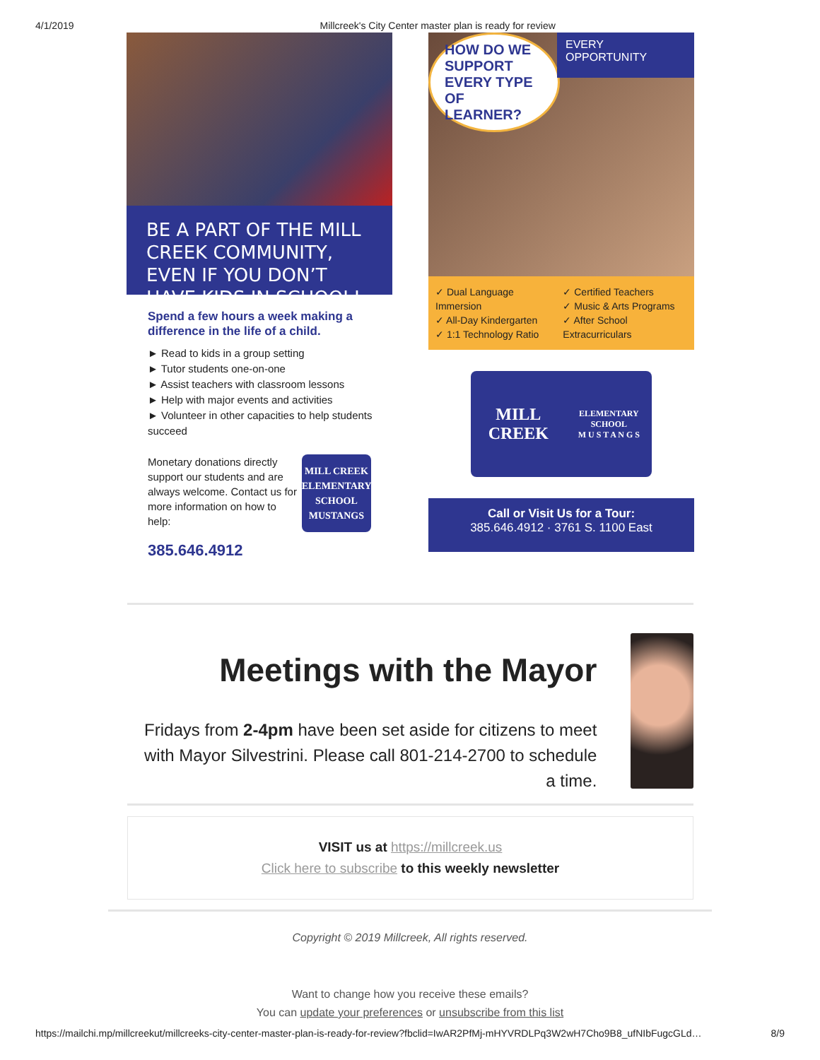4/1/2019 Millcreek's City Center master plan is ready for review
BE A PART OF THE MILL CREEK COMMUNITY, EVEN IF YOU DON’T HAVE KIDS IN SCHOOL!
Spend a few hours a week making a difference in the life of a child.
► Read to kids in a group setting
► Tutor students one-on-one
► Assist teachers with classroom lessons
► Help with major events and activities
► Volunteer in other capacities to help students succeed
Monetary donations directly support our students and are always welcome. Contact us for more information on how to help:
385.646.4912
MILL CREEK
ELEMENTARY SCHOOL
MUSTANGS
HOW DO WE SUPPORT EVERY TYPE OF LEARNER?
EVERY OPPORTUNITY
✓ Dual Language Immersion
✓ All-Day Kindergarten
✓ 1:1 Technology Ratio
✓ Certified Teachers
✓ Music & Arts Programs
✓ After School Extracurriculars
MILL CREEK
ELEMENTARY SCHOOL
M U S T A N G S
Call or Visit Us for a Tour:
385.646.4912 · 3761 S. 1100 East
Meetings with the Mayor
Fridays from 2-4pm have been set aside for citizens to meet with Mayor Silvestrini. Please call 801-214-2700 to schedule a time.
VISIT us at https://millcreek.us
Click here to subscribe to this weekly newsletter
Copyright © 2019 Millcreek, All rights reserved.
Want to change how you receive these emails?
You can update your preferences or unsubscribe from this list
https://mailchi.mp/millcreekut/millcreeks-city-center-master-plan-is-ready-for-review?fbclid=IwAR2PfMj-mHYVRDLPq3W2wH7Cho9B8_ufNIbFugcGLd… 8/9